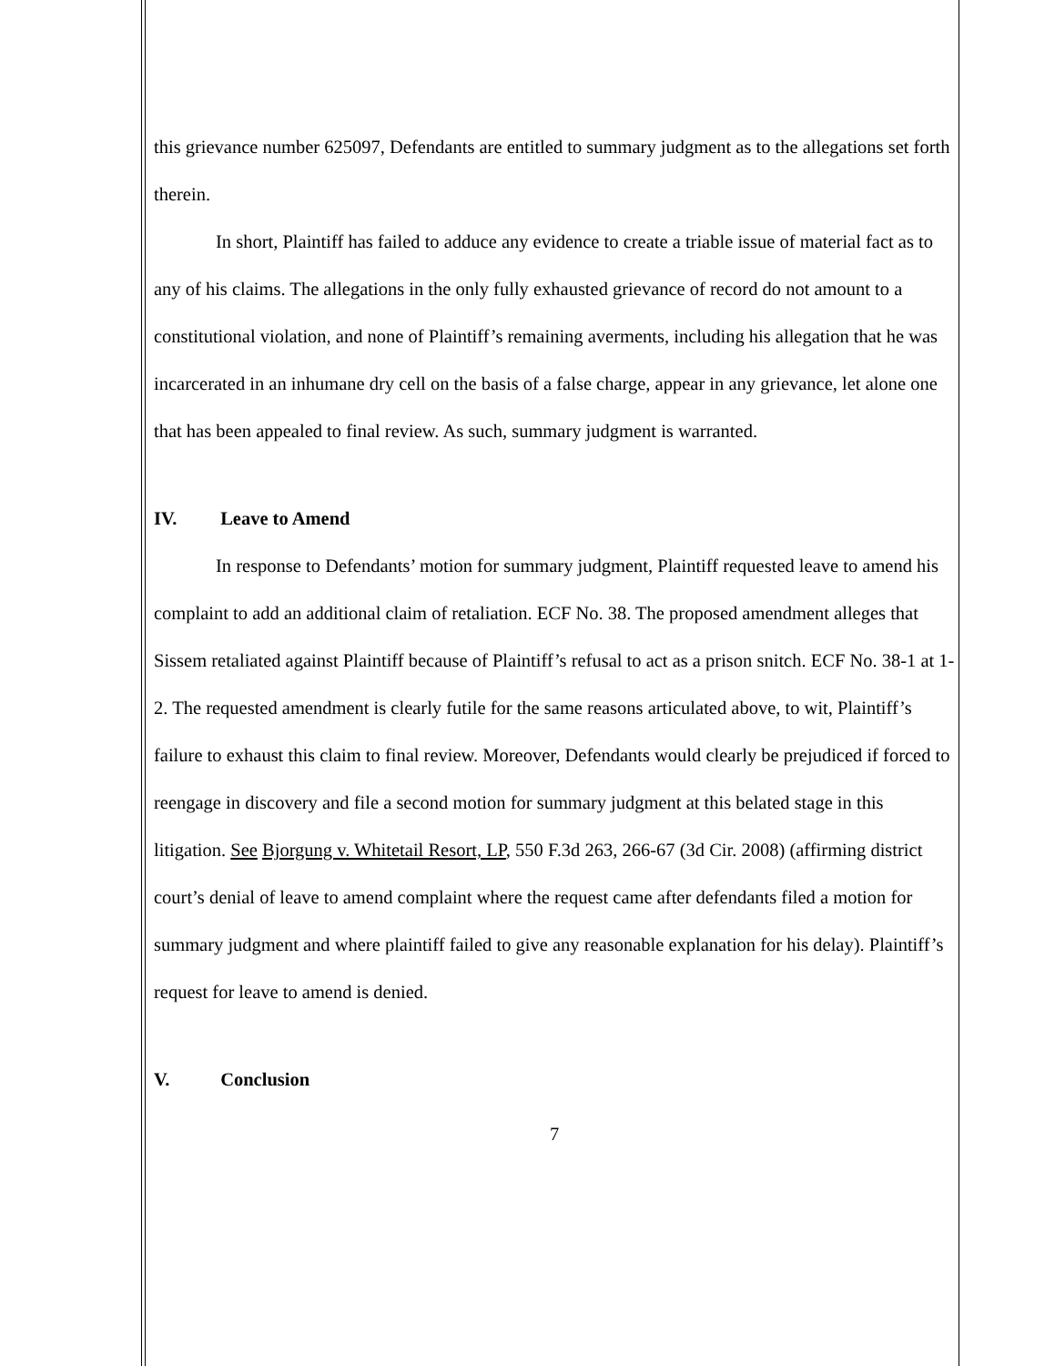this grievance number 625097, Defendants are entitled to summary judgment as to the allegations set forth therein.
In short, Plaintiff has failed to adduce any evidence to create a triable issue of material fact as to any of his claims. The allegations in the only fully exhausted grievance of record do not amount to a constitutional violation, and none of Plaintiff’s remaining averments, including his allegation that he was incarcerated in an inhumane dry cell on the basis of a false charge, appear in any grievance, let alone one that has been appealed to final review. As such, summary judgment is warranted.
IV. Leave to Amend
In response to Defendants’ motion for summary judgment, Plaintiff requested leave to amend his complaint to add an additional claim of retaliation. ECF No. 38. The proposed amendment alleges that Sissem retaliated against Plaintiff because of Plaintiff’s refusal to act as a prison snitch. ECF No. 38-1 at 1-2. The requested amendment is clearly futile for the same reasons articulated above, to wit, Plaintiff’s failure to exhaust this claim to final review. Moreover, Defendants would clearly be prejudiced if forced to reengage in discovery and file a second motion for summary judgment at this belated stage in this litigation. See Bjorgung v. Whitetail Resort, LP, 550 F.3d 263, 266-67 (3d Cir. 2008) (affirming district court’s denial of leave to amend complaint where the request came after defendants filed a motion for summary judgment and where plaintiff failed to give any reasonable explanation for his delay). Plaintiff’s request for leave to amend is denied.
V. Conclusion
7